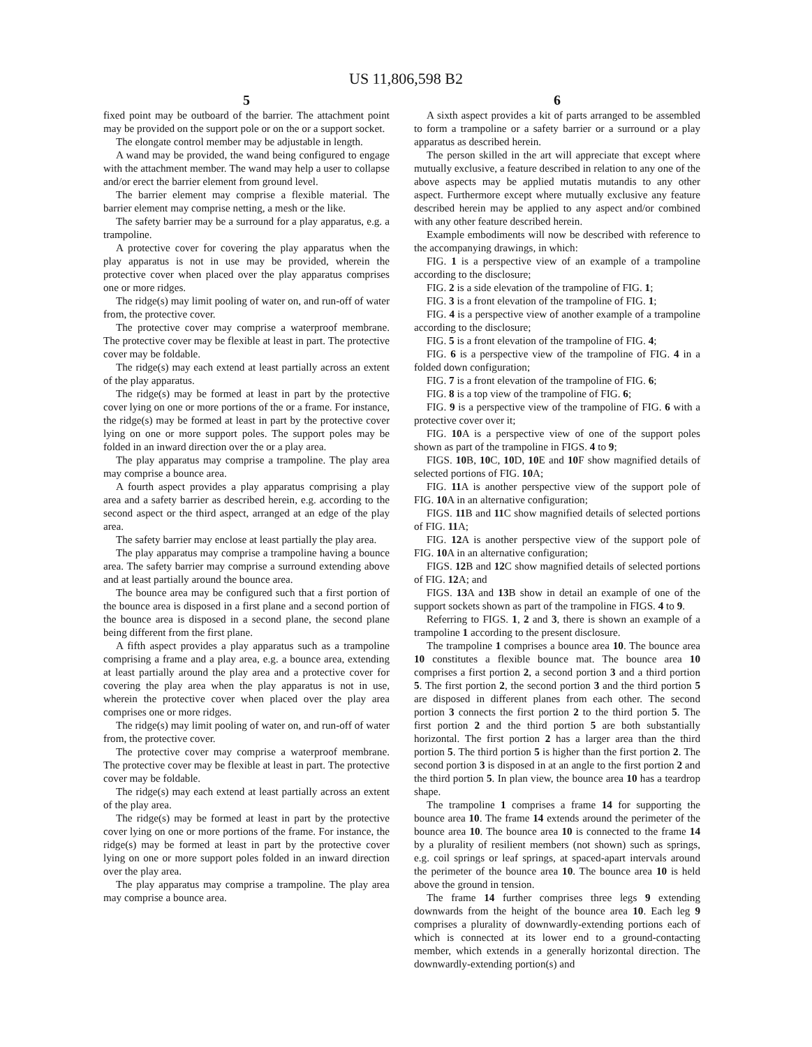US 11,806,598 B2
5
fixed point may be outboard of the barrier. The attachment point may be provided on the support pole or on the or a support socket.
The elongate control member may be adjustable in length.
A wand may be provided, the wand being configured to engage with the attachment member. The wand may help a user to collapse and/or erect the barrier element from ground level.
The barrier element may comprise a flexible material. The barrier element may comprise netting, a mesh or the like.
The safety barrier may be a surround for a play apparatus, e.g. a trampoline.
A protective cover for covering the play apparatus when the play apparatus is not in use may be provided, wherein the protective cover when placed over the play apparatus comprises one or more ridges.
The ridge(s) may limit pooling of water on, and run-off of water from, the protective cover.
The protective cover may comprise a waterproof membrane. The protective cover may be flexible at least in part. The protective cover may be foldable.
The ridge(s) may each extend at least partially across an extent of the play apparatus.
The ridge(s) may be formed at least in part by the protective cover lying on one or more portions of the or a frame. For instance, the ridge(s) may be formed at least in part by the protective cover lying on one or more support poles. The support poles may be folded in an inward direction over the or a play area.
The play apparatus may comprise a trampoline. The play area may comprise a bounce area.
A fourth aspect provides a play apparatus comprising a play area and a safety barrier as described herein, e.g. according to the second aspect or the third aspect, arranged at an edge of the play area.
The safety barrier may enclose at least partially the play area.
The play apparatus may comprise a trampoline having a bounce area. The safety barrier may comprise a surround extending above and at least partially around the bounce area.
The bounce area may be configured such that a first portion of the bounce area is disposed in a first plane and a second portion of the bounce area is disposed in a second plane, the second plane being different from the first plane.
A fifth aspect provides a play apparatus such as a trampoline comprising a frame and a play area, e.g. a bounce area, extending at least partially around the play area and a protective cover for covering the play area when the play apparatus is not in use, wherein the protective cover when placed over the play area comprises one or more ridges.
The ridge(s) may limit pooling of water on, and run-off of water from, the protective cover.
The protective cover may comprise a waterproof membrane. The protective cover may be flexible at least in part. The protective cover may be foldable.
The ridge(s) may each extend at least partially across an extent of the play area.
The ridge(s) may be formed at least in part by the protective cover lying on one or more portions of the frame. For instance, the ridge(s) may be formed at least in part by the protective cover lying on one or more support poles folded in an inward direction over the play area.
The play apparatus may comprise a trampoline. The play area may comprise a bounce area.
6
A sixth aspect provides a kit of parts arranged to be assembled to form a trampoline or a safety barrier or a surround or a play apparatus as described herein.
The person skilled in the art will appreciate that except where mutually exclusive, a feature described in relation to any one of the above aspects may be applied mutatis mutandis to any other aspect. Furthermore except where mutually exclusive any feature described herein may be applied to any aspect and/or combined with any other feature described herein.
Example embodiments will now be described with reference to the accompanying drawings, in which:
FIG. 1 is a perspective view of an example of a trampoline according to the disclosure;
FIG. 2 is a side elevation of the trampoline of FIG. 1;
FIG. 3 is a front elevation of the trampoline of FIG. 1;
FIG. 4 is a perspective view of another example of a trampoline according to the disclosure;
FIG. 5 is a front elevation of the trampoline of FIG. 4;
FIG. 6 is a perspective view of the trampoline of FIG. 4 in a folded down configuration;
FIG. 7 is a front elevation of the trampoline of FIG. 6;
FIG. 8 is a top view of the trampoline of FIG. 6;
FIG. 9 is a perspective view of the trampoline of FIG. 6 with a protective cover over it;
FIG. 10 A is a perspective view of one of the support poles shown as part of the trampoline in FIGS. 4 to 9;
FIGS. 10 B, 10 C, 10 D, 10 E and 10 F show magnified details of selected portions of FIG. 10 A;
FIG. 11 A is another perspective view of the support pole of FIG. 10 A in an alternative configuration;
FIGS. 11 B and 11 C show magnified details of selected portions of FIG. 11 A;
FIG. 12 A is another perspective view of the support pole of FIG. 10 A in an alternative configuration;
FIGS. 12 B and 12 C show magnified details of selected portions of FIG. 12 A; and
FIGS. 13 A and 13 B show in detail an example of one of the support sockets shown as part of the trampoline in FIGS. 4 to 9.
Referring to FIGS. 1, 2 and 3, there is shown an example of a trampoline 1 according to the present disclosure.
The trampoline 1 comprises a bounce area 10. The bounce area 10 constitutes a flexible bounce mat. The bounce area 10 comprises a first portion 2, a second portion 3 and a third portion 5. The first portion 2, the second portion 3 and the third portion 5 are disposed in different planes from each other. The second portion 3 connects the first portion 2 to the third portion 5. The first portion 2 and the third portion 5 are both substantially horizontal. The first portion 2 has a larger area than the third portion 5. The third portion 5 is higher than the first portion 2. The second portion 3 is disposed in at an angle to the first portion 2 and the third portion 5. In plan view, the bounce area 10 has a teardrop shape.
The trampoline 1 comprises a frame 14 for supporting the bounce area 10. The frame 14 extends around the perimeter of the bounce area 10. The bounce area 10 is connected to the frame 14 by a plurality of resilient members (not shown) such as springs, e.g. coil springs or leaf springs, at spaced-apart intervals around the perimeter of the bounce area 10. The bounce area 10 is held above the ground in tension.
The frame 14 further comprises three legs 9 extending downwards from the height of the bounce area 10. Each leg 9 comprises a plurality of downwardly-extending portions each of which is connected at its lower end to a ground-contacting member, which extends in a generally horizontal direction. The downwardly-extending portion(s) and